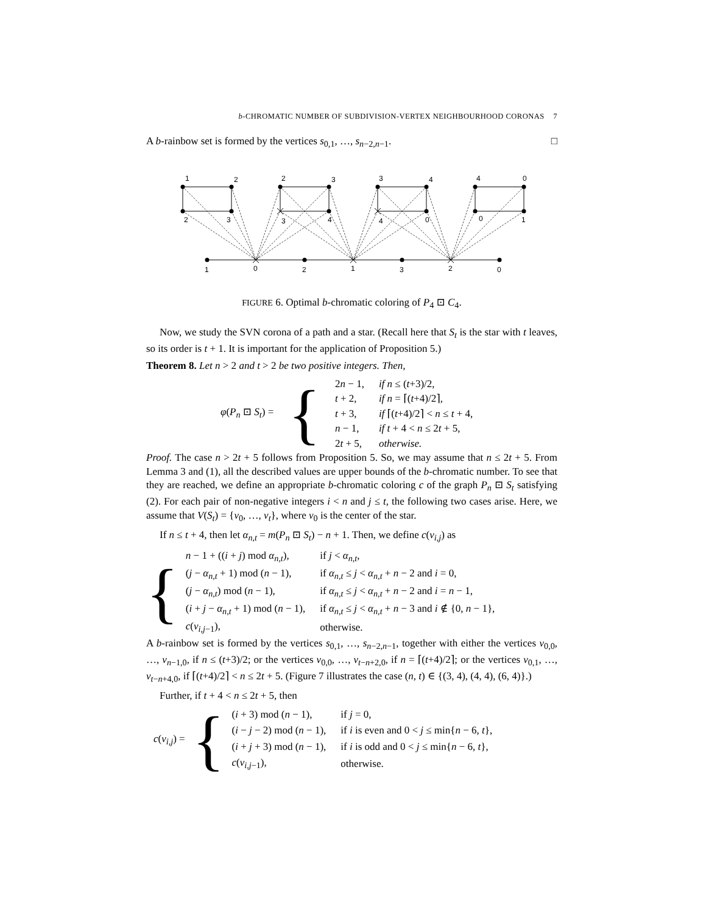b-CHROMATIC NUMBER OF SUBDIVISION-VERTEX NEIGHBOURHOOD CORONAS 7
A b-rainbow set is formed by the vertices s<sub>0,1</sub>, …, s<sub>n−2,n−1</sub>. □
1
2
2
3
3
4
4
0
2
3
3
4
4
0
0
1
1
0
2
1
3
2
0
FIGURE 6. Optimal b-chromatic coloring of P<sub>4</sub> ⊡ C<sub>4</sub>.
Now, we study the SVN corona of a path and a star. (Recall here that S<sub>t</sub> is the star with t leaves, so its order is t + 1. It is important for the application of Proposition 5.)
Theorem 8. Let n > 2 and t > 2 be two positive integers. Then,
| φ ( P<sub>n</sub> ⊡ S<sub>t</sub> ) = | { | 2 n − 1, | if n ≤ ( t +3)/2, |
| | | t + 2, | if n = ⌈( t +4)/2⌉, |
| | | t + 3, | if ⌈( t +4)/2⌉ < n ≤ t + 4, |
| | | n − 1, | if t + 4 < n ≤ 2 t + 5, |
| | | 2 t + 5, | otherwise. |
Proof. The case n > 2t + 5 follows from Proposition 5. So, we may assume that n ≤ 2t + 5. From Lemma 3 and (1), all the described values are upper bounds of the b-chromatic number. To see that they are reached, we define an appropriate b-chromatic coloring c of the graph P<sub>n</sub> ⊡ S<sub>t</sub> satisfying (2). For each pair of non-negative integers i < n and j ≤ t, the following two cases arise. Here, we assume that V(S<sub>t</sub>) = {v<sub>0</sub>, …, v<sub>t</sub>}, where v<sub>0</sub> is the center of the star.
If n ≤ t + 4, then let α<sub>n,t</sub> = m(P<sub>n</sub> ⊡ S<sub>t</sub>) − n + 1. Then, we define c(v<sub>i,j</sub>) as
| { | n − 1 + (( i + j ) mod α<sub>n,t</sub> ), | if j < α<sub>n,t</sub> , |
| | ( j − α<sub>n,t</sub> + 1) mod ( n − 1), | if α<sub>n,t</sub> ≤ j < α<sub>n,t</sub> + n − 2 and i = 0, |
| | ( j − α<sub>n,t</sub> ) mod ( n − 1), | if α<sub>n,t</sub> ≤ j < α<sub>n,t</sub> + n − 2 and i = n − 1, |
| | ( i + j − α<sub>n,t</sub> + 1) mod ( n − 1), | if α<sub>n,t</sub> ≤ j < α<sub>n,t</sub> + n − 3 and i ∉ {0, n − 1}, |
| | c ( v<sub>i,j−1</sub>), | otherwise. |
A b-rainbow set is formed by the vertices s<sub>0,1</sub>, …, s<sub>n−2,n−1</sub>, together with either the vertices v<sub>0,0</sub>, …, v<sub>n−1,0</sub>, if n ≤ (t+3)/2; or the vertices v<sub>0,0</sub>, …, v<sub>t−n+2,0</sub>, if n = ⌈(t+4)/2⌉; or the vertices v<sub>0,1</sub>, …, v<sub>t−n+4,0</sub>, if ⌈(t+4)/2⌉ < n ≤ 2t + 5. (Figure 7 illustrates the case (n, t) ∈ {(3, 4), (4, 4), (6, 4)}.)
Further, if t + 4 < n ≤ 2t + 5, then
| c ( v<sub>i,j</sub> ) = | { | ( i + 3) mod ( n − 1), | if j = 0, |
| | | ( i − j − 2) mod ( n − 1), | if i is even and 0 < j ≤ min{ n − 6, t }, |
| | | ( i + j + 3) mod ( n − 1), | if i is odd and 0 < j ≤ min{ n − 6, t }, |
| | | c ( v<sub>i,j−1</sub>), | otherwise. |